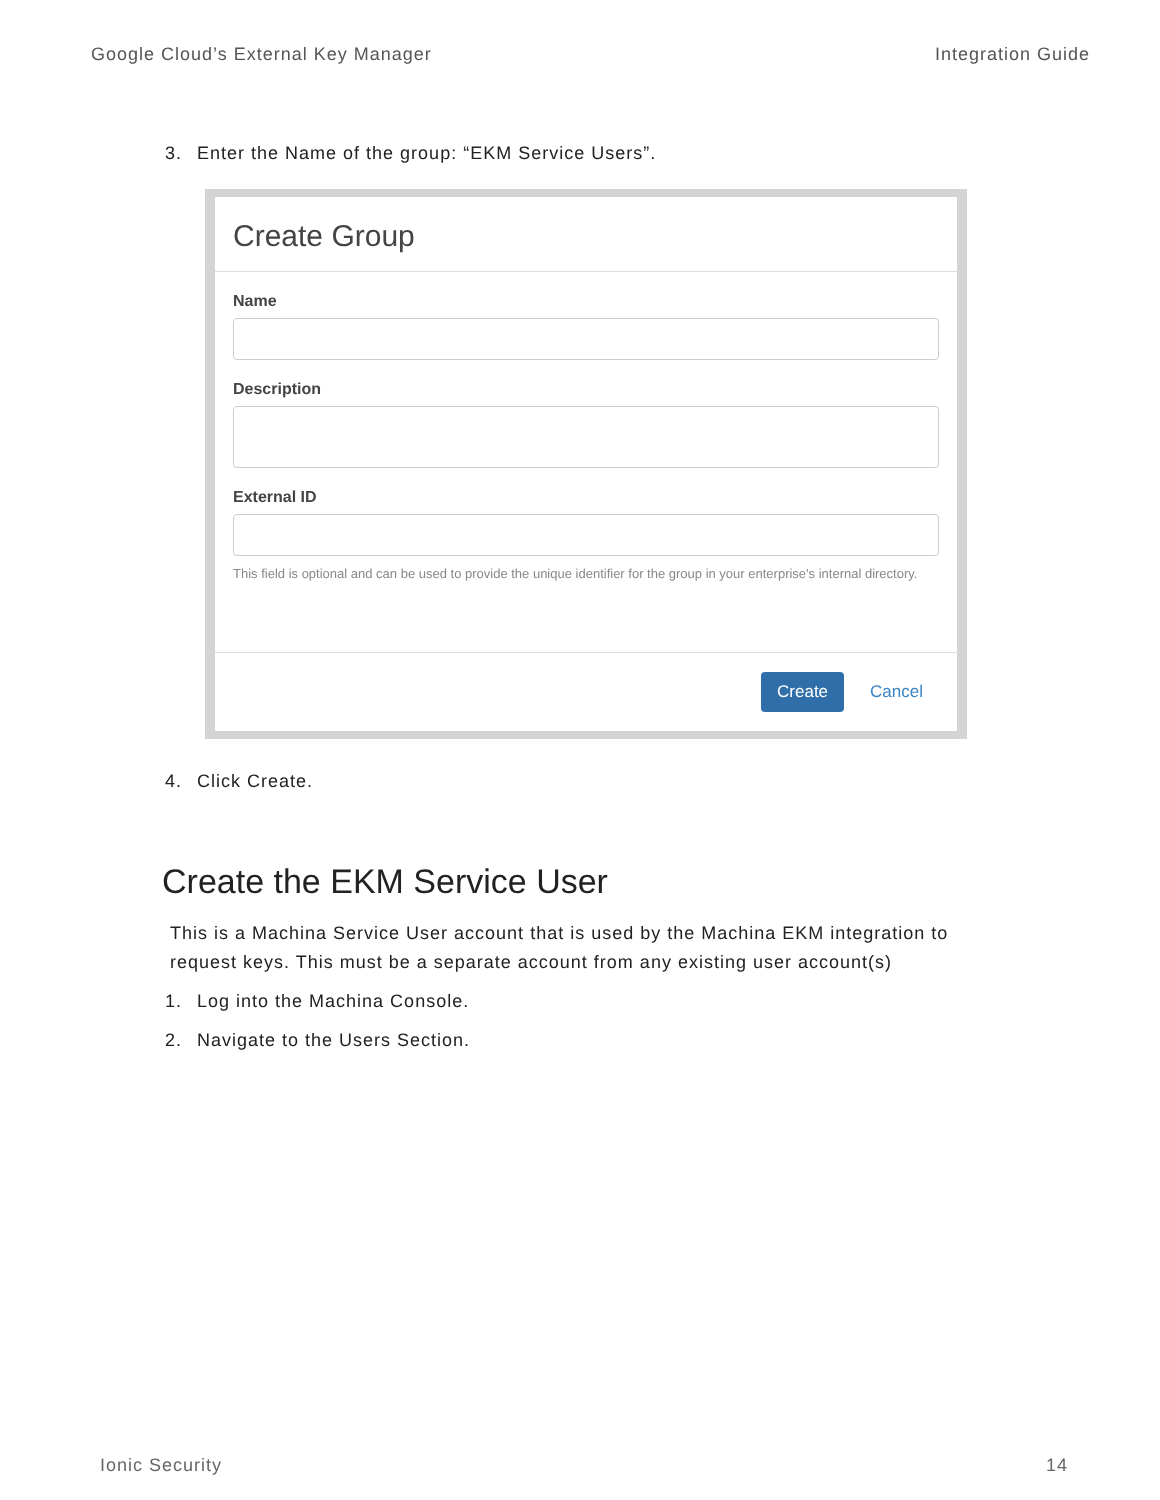Google Cloud’s External Key Manager
Integration Guide
3. Enter the Name of the group: “EKM Service Users”.
Create Group
Name
Description
External ID
This field is optional and can be used to provide the unique identifier for the group in your enterprise's internal directory.
Create Cancel
4. Click Create.
Create the EKM Service User
This is a Machina Service User account that is used by the Machina EKM integration to request keys. This must be a separate account from any existing user account(s)
1. Log into the Machina Console.
2. Navigate to the Users Section.
Ionic Security 14